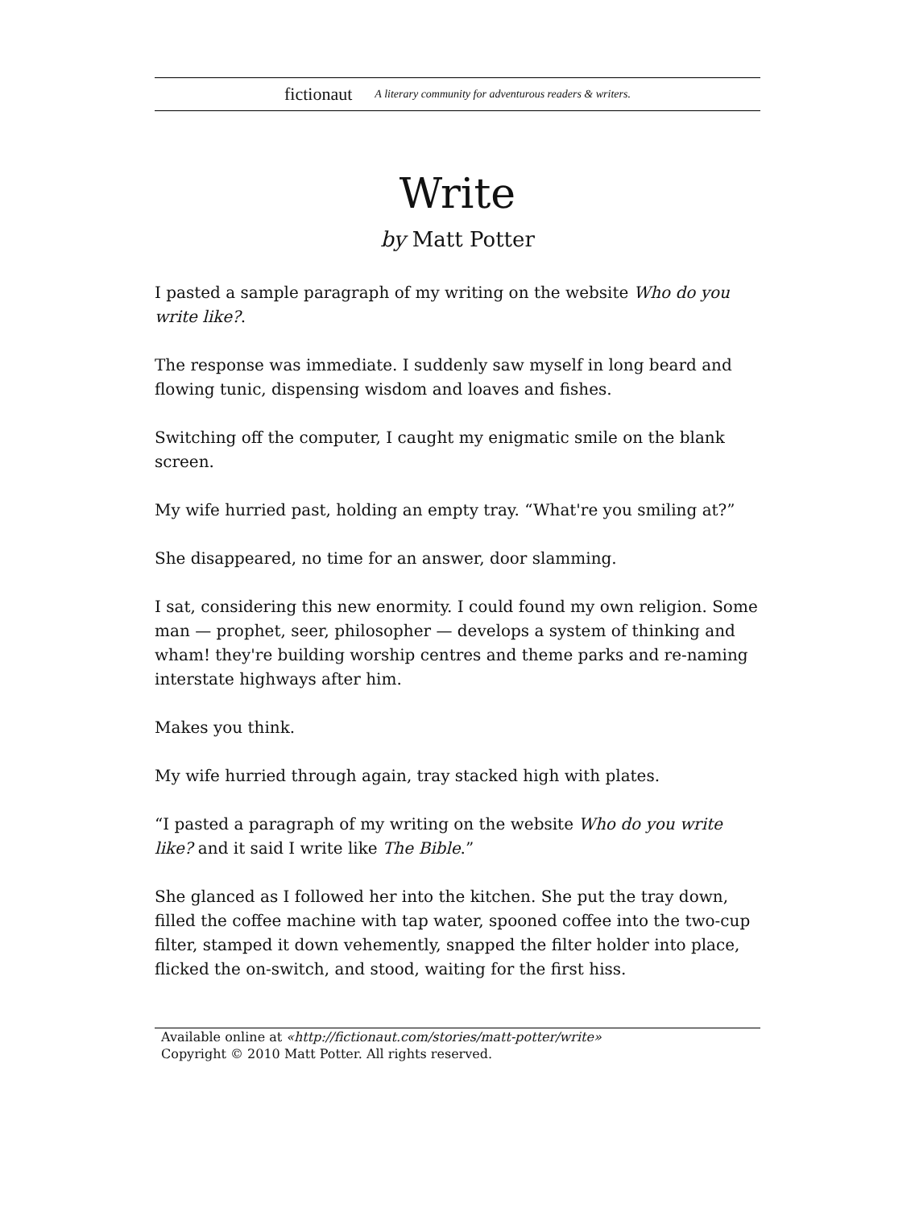fictionaut A literary community for adventurous readers & writers.
Write
by Matt Potter
I pasted a sample paragraph of my writing on the website Who do you write like?.
The response was immediate. I suddenly saw myself in long beard and flowing tunic, dispensing wisdom and loaves and fishes.
Switching off the computer, I caught my enigmatic smile on the blank screen.
My wife hurried past, holding an empty tray. “What're you smiling at?”
She disappeared, no time for an answer, door slamming.
I sat, considering this new enormity. I could found my own religion. Some man — prophet, seer, philosopher — develops a system of thinking and wham! they're building worship centres and theme parks and re-naming interstate highways after him.
Makes you think.
My wife hurried through again, tray stacked high with plates.
“I pasted a paragraph of my writing on the website Who do you write like? and it said I write like The Bible.”
She glanced as I followed her into the kitchen. She put the tray down, filled the coffee machine with tap water, spooned coffee into the two-cup filter, stamped it down vehemently, snapped the filter holder into place, flicked the on-switch, and stood, waiting for the first hiss.
Available online at «http://fictionaut.com/stories/matt-potter/write»
Copyright © 2010 Matt Potter. All rights reserved.